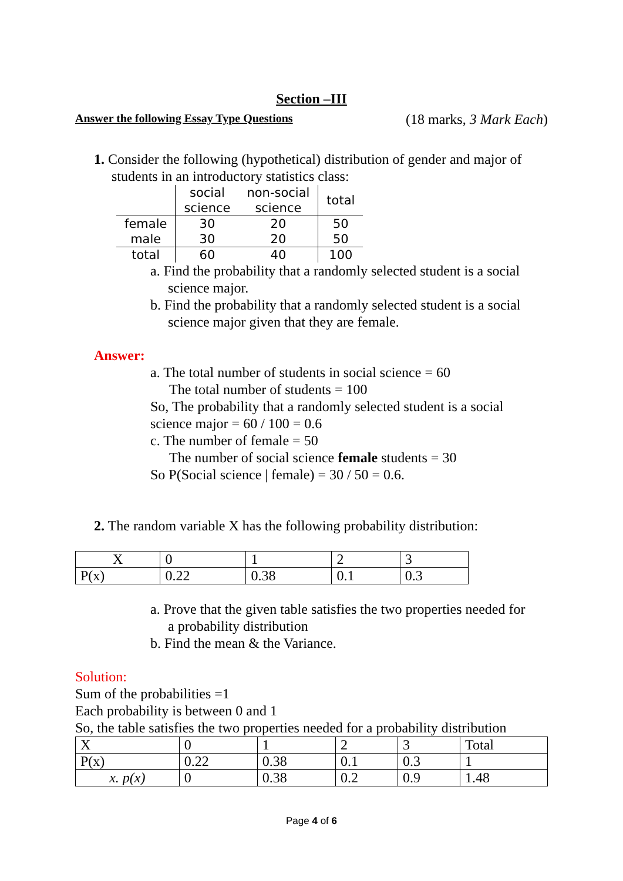Section –III
Answer the following Essay Type Questions (18 marks, 3 Mark Each)
1. Consider the following (hypothetical) distribution of gender and major of
students in an introductory statistics class:
| | social science | non-social science | total |
| --- | --- | --- | --- |
| female | 30 | 20 | 50 |
| male | 30 | 20 | 50 |
| total | 60 | 40 | 100 |
a. Find the probability that a randomly selected student is a social
science major.
b. Find the probability that a randomly selected student is a social
science major given that they are female.
Answer:
a. The total number of students in social science = 60
The total number of students = 100
So, The probability that a randomly selected student is a social
science major = 60 / 100 = 0.6
c. The number of female = 50
The number of social science female students = 30
So P(Social science | female) = 30 / 50 = 0.6.
2. The random variable X has the following probability distribution:
| X | 0 | 1 | 2 | 3 |
| P(x) | 0.22 | 0.38 | 0.1 | 0.3 |
a. Prove that the given table satisfies the two properties needed for
a probability distribution
b. Find the mean & the Variance.
Solution:
Sum of the probabilities =1
Each probability is between 0 and 1
So, the table satisfies the two properties needed for a probability distribution
| X | 0 | 1 | 2 | 3 | Total |
| P(x) | 0.22 | 0.38 | 0.1 | 0.3 | 1 |
| x. p(x) | 0 | 0.38 | 0.2 | 0.9 | 1.48 |
Page 4 of 6